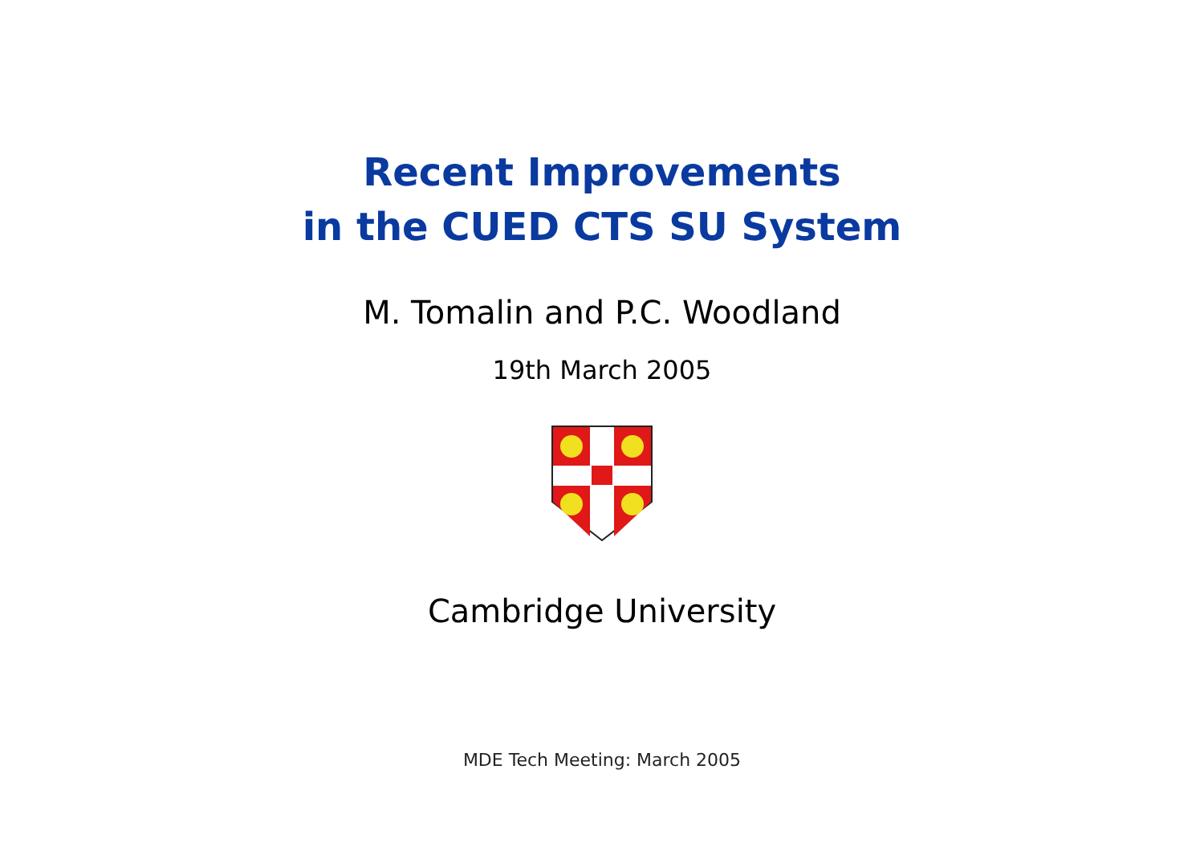Recent Improvements
in the CUED CTS SU System
M. Tomalin and P.C. Woodland
19th March 2005
Cambridge University
MDE Tech Meeting: March 2005